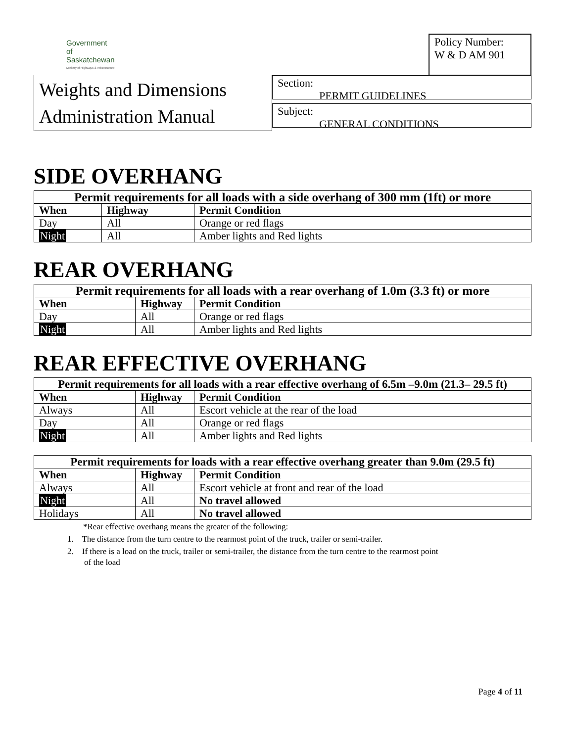Government
of
Saskatchewan
Ministry of Highways & Infrastructure
Policy Number:
W & D AM 901
Weights and Dimensions
Administration Manual
Section:
PERMIT GUIDELINES
Subject:
GENERAL CONDITIONS
SIDE OVERHANG
| Permit requirements for all loads with a side overhang of 300 mm (1ft) or more | | |
| --- | --- | --- |
| When | Highway | Permit Condition |
| Day | All | Orange or red flags |
| Night | All | Amber lights and Red lights |
REAR OVERHANG
| Permit requirements for all loads with a rear overhang of 1.0m (3.3 ft) or more | | |
| --- | --- | --- |
| When | Highway | Permit Condition |
| Day | All | Orange or red flags |
| Night | All | Amber lights and Red lights |
REAR EFFECTIVE OVERHANG
| Permit requirements for all loads with a rear effective overhang of 6.5m –9.0m (21.3– 29.5 ft) | | |
| --- | --- | --- |
| When | Highway | Permit Condition |
| Always | All | Escort vehicle at the rear of the load |
| Day | All | Orange or red flags |
| Night | All | Amber lights and Red lights |
| Permit requirements for loads with a rear effective overhang greater than 9.0m (29.5 ft) | | |
| --- | --- | --- |
| When | Highway | Permit Condition |
| Always | All | Escort vehicle at front and rear of the load |
| Night | All | No travel allowed |
| Holidays | All | No travel allowed |
*Rear effective overhang means the greater of the following:
1. The distance from the turn centre to the rearmost point of the truck, trailer or semi-trailer.
2. If there is a load on the truck, trailer or semi-trailer, the distance from the turn centre to the rearmost point
of the load
Page 4 of 11